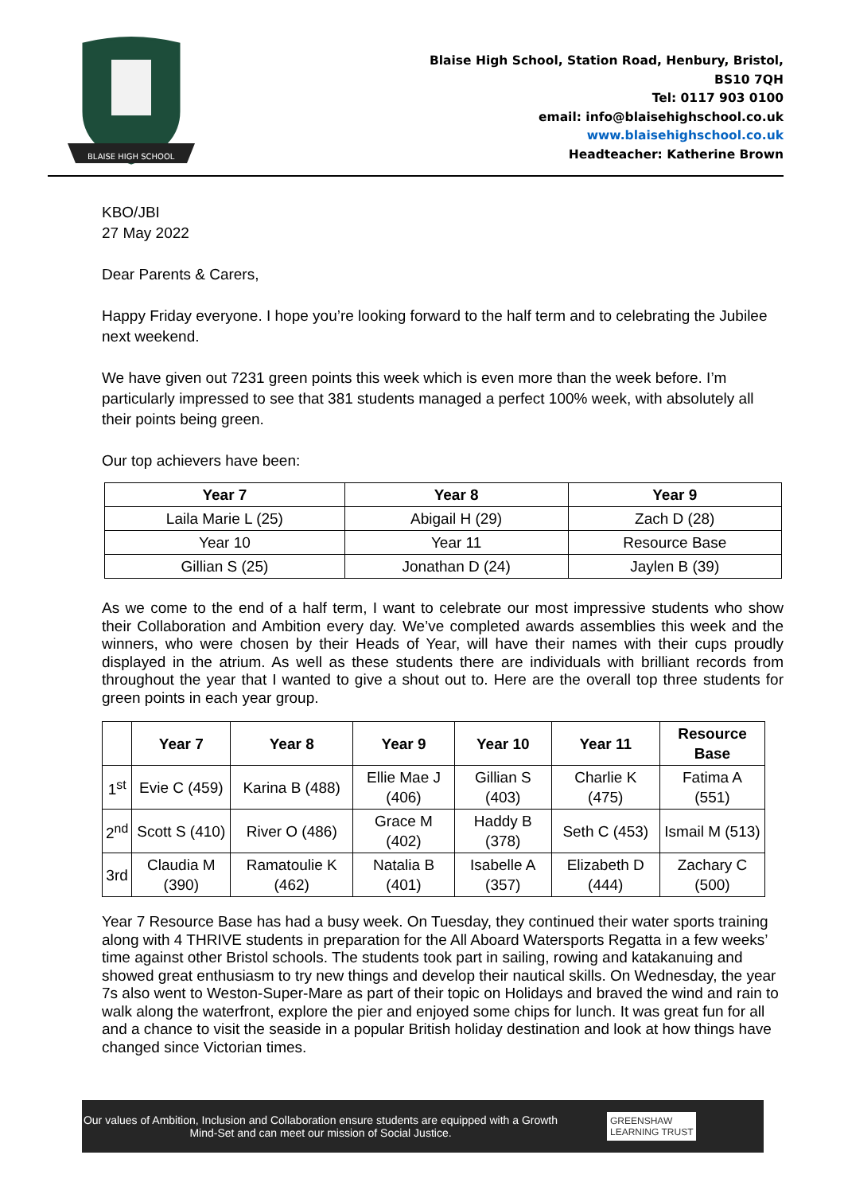BLAISE HIGH SCHOOL
Blaise High School, Station Road, Henbury, Bristol,
BS10 7QH
Tel: 0117 903 0100
email: info@blaisehighschool.co.uk
www.blaisehighschool.co.uk
Headteacher: Katherine Brown
KBO/JBI
27 May 2022
Dear Parents & Carers,
Happy Friday everyone. I hope you’re looking forward to the half term and to celebrating the Jubilee next weekend.
We have given out 7231 green points this week which is even more than the week before. I’m particularly impressed to see that 381 students managed a perfect 100% week, with absolutely all their points being green.
Our top achievers have been:
| Year 7 | Year 8 | Year 9 |
| --- | --- | --- |
| Laila Marie L (25) | Abigail H (29) | Zach D (28) |
| Year 10 | Year 11 | Resource Base |
| Gillian S (25) | Jonathan D (24) | Jaylen B (39) |
As we come to the end of a half term, I want to celebrate our most impressive students who show their Collaboration and Ambition every day. We’ve completed awards assemblies this week and the winners, who were chosen by their Heads of Year, will have their names with their cups proudly displayed in the atrium. As well as these students there are individuals with brilliant records from throughout the year that I wanted to give a shout out to. Here are the overall top three students for green points in each year group.
| | Year 7 | Year 8 | Year 9 | Year 10 | Year 11 | Resource Base |
| --- | --- | --- | --- | --- | --- | --- |
| 1<sup>st</sup> | Evie C (459) | Karina B (488) | Ellie Mae J (406) | Gillian S (403) | Charlie K (475) | Fatima A (551) |
| 2<sup>nd</sup> | Scott S (410) | River O (486) | Grace M (402) | Haddy B (378) | Seth C (453) | Ismail M (513) |
| 3rd | Claudia M (390) | Ramatoulie K (462) | Natalia B (401) | Isabelle A (357) | Elizabeth D (444) | Zachary C (500) |
Year 7 Resource Base has had a busy week. On Tuesday, they continued their water sports training along with 4 THRIVE students in preparation for the All Aboard Watersports Regatta in a few weeks’ time against other Bristol schools. The students took part in sailing, rowing and katakanuing and showed great enthusiasm to try new things and develop their nautical skills. On Wednesday, the year 7s also went to Weston-Super-Mare as part of their topic on Holidays and braved the wind and rain to walk along the waterfront, explore the pier and enjoyed some chips for lunch. It was great fun for all and a chance to visit the seaside in a popular British holiday destination and look at how things have changed since Victorian times.
Our values of Ambition, Inclusion and Collaboration ensure students are equipped with a Growth Mind-Set and can meet our mission of Social Justice.
GREENSHAW
LEARNING TRUST